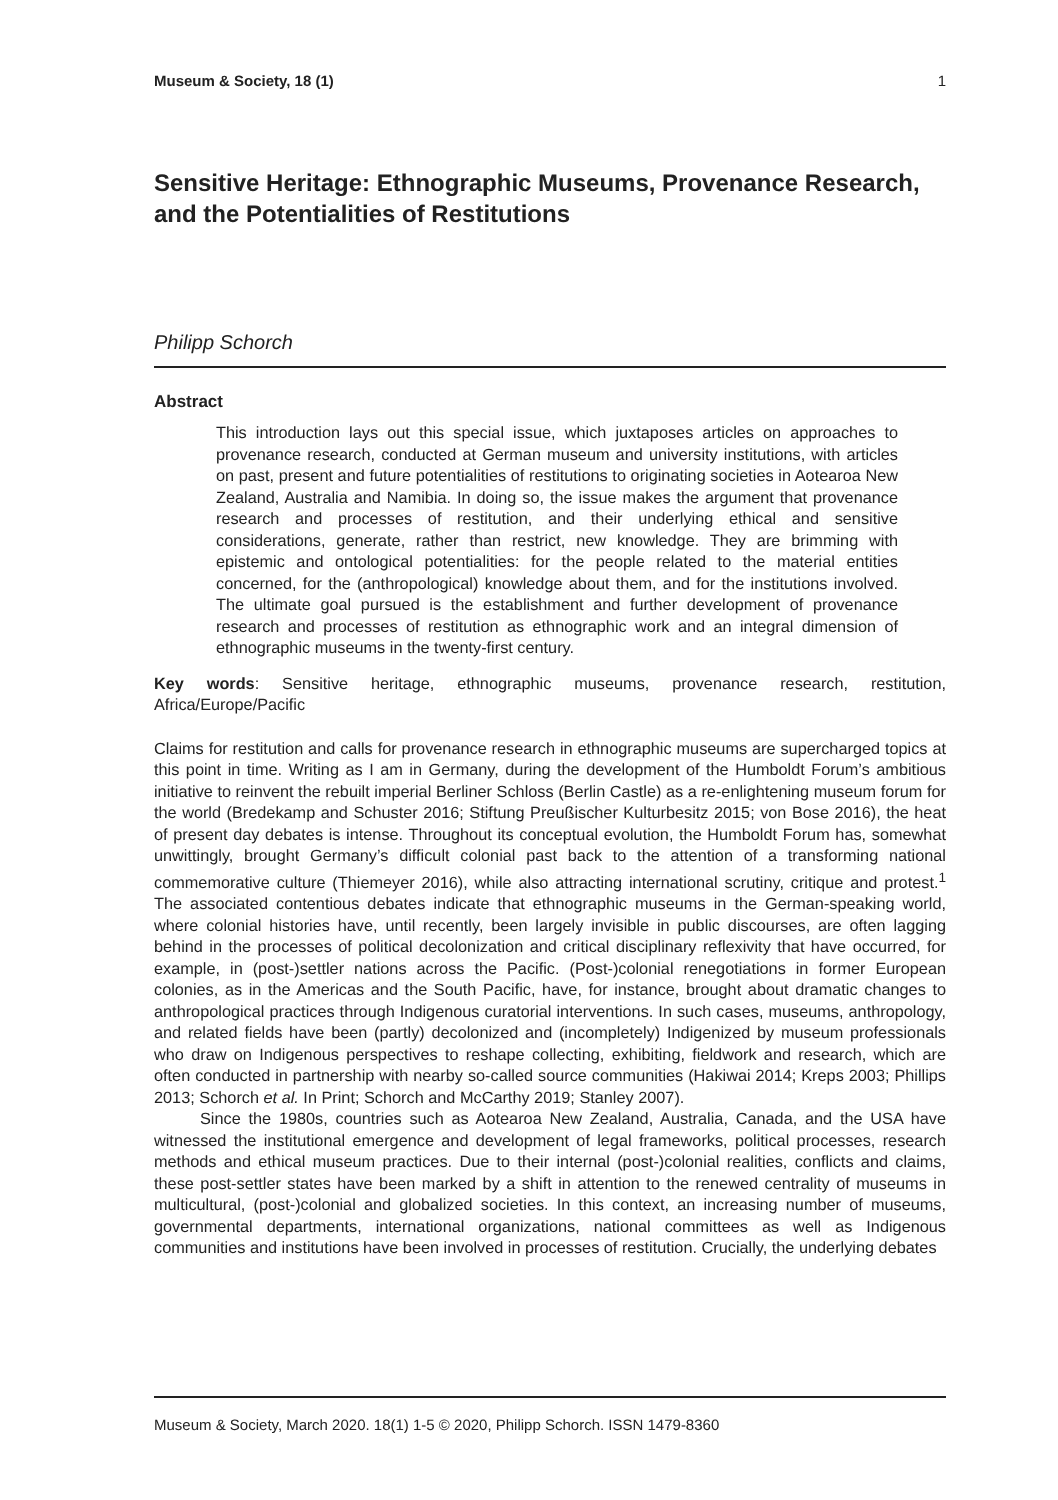Museum & Society, 18 (1) 1
Sensitive Heritage: Ethnographic Museums, Provenance Research, and the Potentialities of Restitutions
Philipp Schorch
Abstract
This introduction lays out this special issue, which juxtaposes articles on approaches to provenance research, conducted at German museum and university institutions, with articles on past, present and future potentialities of restitutions to originating societies in Aotearoa New Zealand, Australia and Namibia. In doing so, the issue makes the argument that provenance research and processes of restitution, and their underlying ethical and sensitive considerations, generate, rather than restrict, new knowledge. They are brimming with epistemic and ontological potentialities: for the people related to the material entities concerned, for the (anthropological) knowledge about them, and for the institutions involved. The ultimate goal pursued is the establishment and further development of provenance research and processes of restitution as ethnographic work and an integral dimension of ethnographic museums in the twenty-first century.
Key words: Sensitive heritage, ethnographic museums, provenance research, restitution, Africa/Europe/Pacific
Claims for restitution and calls for provenance research in ethnographic museums are supercharged topics at this point in time. Writing as I am in Germany, during the development of the Humboldt Forum’s ambitious initiative to reinvent the rebuilt imperial Berliner Schloss (Berlin Castle) as a re-enlightening museum forum for the world (Bredekamp and Schuster 2016; Stiftung Preußischer Kulturbesitz 2015; von Bose 2016), the heat of present day debates is intense. Throughout its conceptual evolution, the Humboldt Forum has, somewhat unwittingly, brought Germany’s difficult colonial past back to the attention of a transforming national commemorative culture (Thiemeyer 2016), while also attracting international scrutiny, critique and protest.<sup>1</sup> The associated contentious debates indicate that ethnographic museums in the German-speaking world, where colonial histories have, until recently, been largely invisible in public discourses, are often lagging behind in the processes of political decolonization and critical disciplinary reflexivity that have occurred, for example, in (post-)settler nations across the Pacific. (Post-)colonial renegotiations in former European colonies, as in the Americas and the South Pacific, have, for instance, brought about dramatic changes to anthropological practices through Indigenous curatorial interventions. In such cases, museums, anthropology, and related fields have been (partly) decolonized and (incompletely) Indigenized by museum professionals who draw on Indigenous perspectives to reshape collecting, exhibiting, fieldwork and research, which are often conducted in partnership with nearby so-called source communities (Hakiwai 2014; Kreps 2003; Phillips 2013; Schorch et al. In Print; Schorch and McCarthy 2019; Stanley 2007).
Since the 1980s, countries such as Aotearoa New Zealand, Australia, Canada, and the USA have witnessed the institutional emergence and development of legal frameworks, political processes, research methods and ethical museum practices. Due to their internal (post-)colonial realities, conflicts and claims, these post-settler states have been marked by a shift in attention to the renewed centrality of museums in multicultural, (post-)colonial and globalized societies. In this context, an increasing number of museums, governmental departments, international organizations, national committees as well as Indigenous communities and institutions have been involved in processes of restitution. Crucially, the underlying debates
Museum & Society, March 2020. 18(1) 1-5 © 2020, Philipp Schorch. ISSN 1479-8360